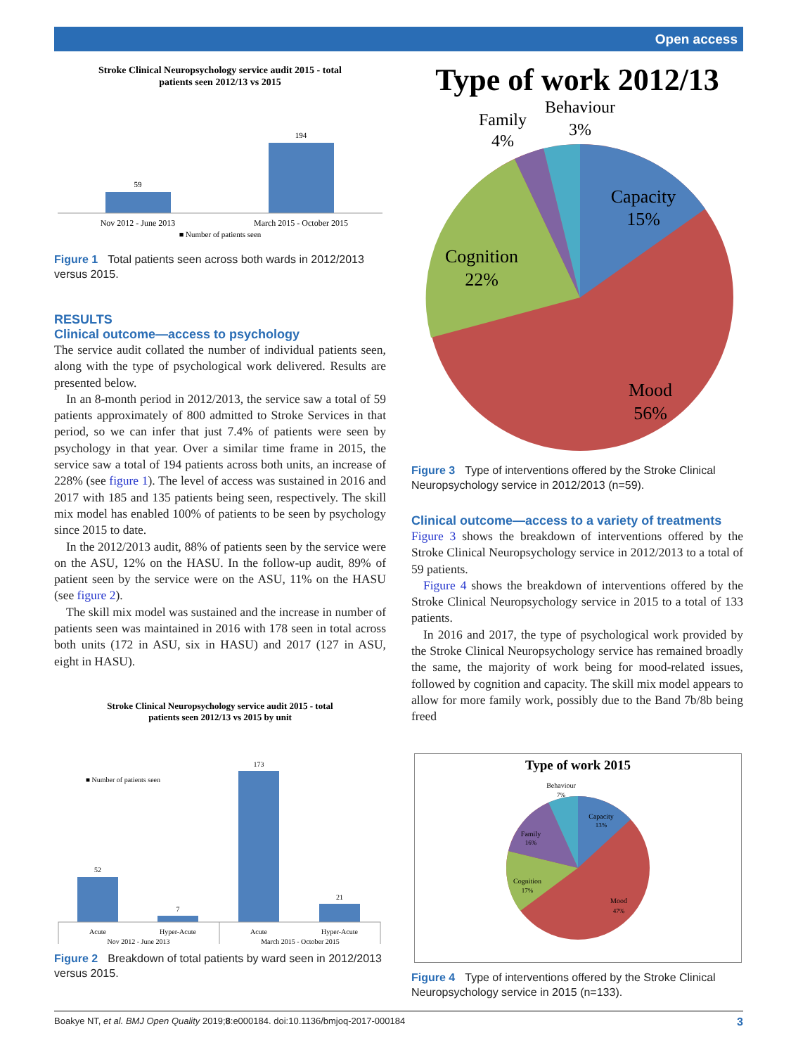Open access
Stroke Clinical Neuropsychology service audit 2015 - total
patients seen 2012/13 vs 2015
59
194
Nov 2012 - June 2013
March 2015 - October 2015
■ Number of patients seen
Figure 1 Total patients seen across both wards in 2012/2013 versus 2015.
RESULTS
Clinical outcome—access to psychology
The service audit collated the number of individual patients seen, along with the type of psychological work delivered. Results are presented below.
In an 8-month period in 2012/2013, the service saw a total of 59 patients approximately of 800 admitted to Stroke Services in that period, so we can infer that just 7.4% of patients were seen by psychology in that year. Over a similar time frame in 2015, the service saw a total of 194 patients across both units, an increase of 228% (see figure 1). The level of access was sustained in 2016 and 2017 with 185 and 135 patients being seen, respectively. The skill mix model has enabled 100% of patients to be seen by psychology since 2015 to date.
In the 2012/2013 audit, 88% of patients seen by the service were on the ASU, 12% on the HASU. In the follow-up audit, 89% of patient seen by the service were on the ASU, 11% on the HASU (see figure 2).
The skill mix model was sustained and the increase in number of patients seen was maintained in 2016 with 178 seen in total across both units (172 in ASU, six in HASU) and 2017 (127 in ASU, eight in HASU).
Stroke Clinical Neuropsychology service audit 2015 - total
patients seen 2012/13 vs 2015 by unit
■ Number of patients seen
52
7
173
21
Acute
Hyper-Acute
Acute
Hyper-Acute
Nov 2012 - June 2013
March 2015 - October 2015
Figure 2 Breakdown of total patients by ward seen in 2012/2013 versus 2015.
Type of work 2012/13
Family
4%
Behaviour
3%
Capacity
15%
Cognition
22%
Mood
56%
Figure 3 Type of interventions offered by the Stroke Clinical Neuropsychology service in 2012/2013 (n=59).
Clinical outcome—access to a variety of treatments
Figure 3 shows the breakdown of interventions offered by the Stroke Clinical Neuropsychology service in 2012/2013 to a total of 59 patients.
Figure 4 shows the breakdown of interventions offered by the Stroke Clinical Neuropsychology service in 2015 to a total of 133 patients.
In 2016 and 2017, the type of psychological work provided by the Stroke Clinical Neuropsychology service has remained broadly the same, the majority of work being for mood-related issues, followed by cognition and capacity. The skill mix model appears to allow for more family work, possibly due to the Band 7b/8b being freed
Type of work 2015
Behaviour
7%
Capacity
13%
Family
16%
Cognition
17%
Mood
47%
Figure 4 Type of interventions offered by the Stroke Clinical Neuropsychology service in 2015 (n=133).
Boakye NT, et al. BMJ Open Quality 2019;8:e000184. doi:10.1136/bmjoq-2017-000184 3